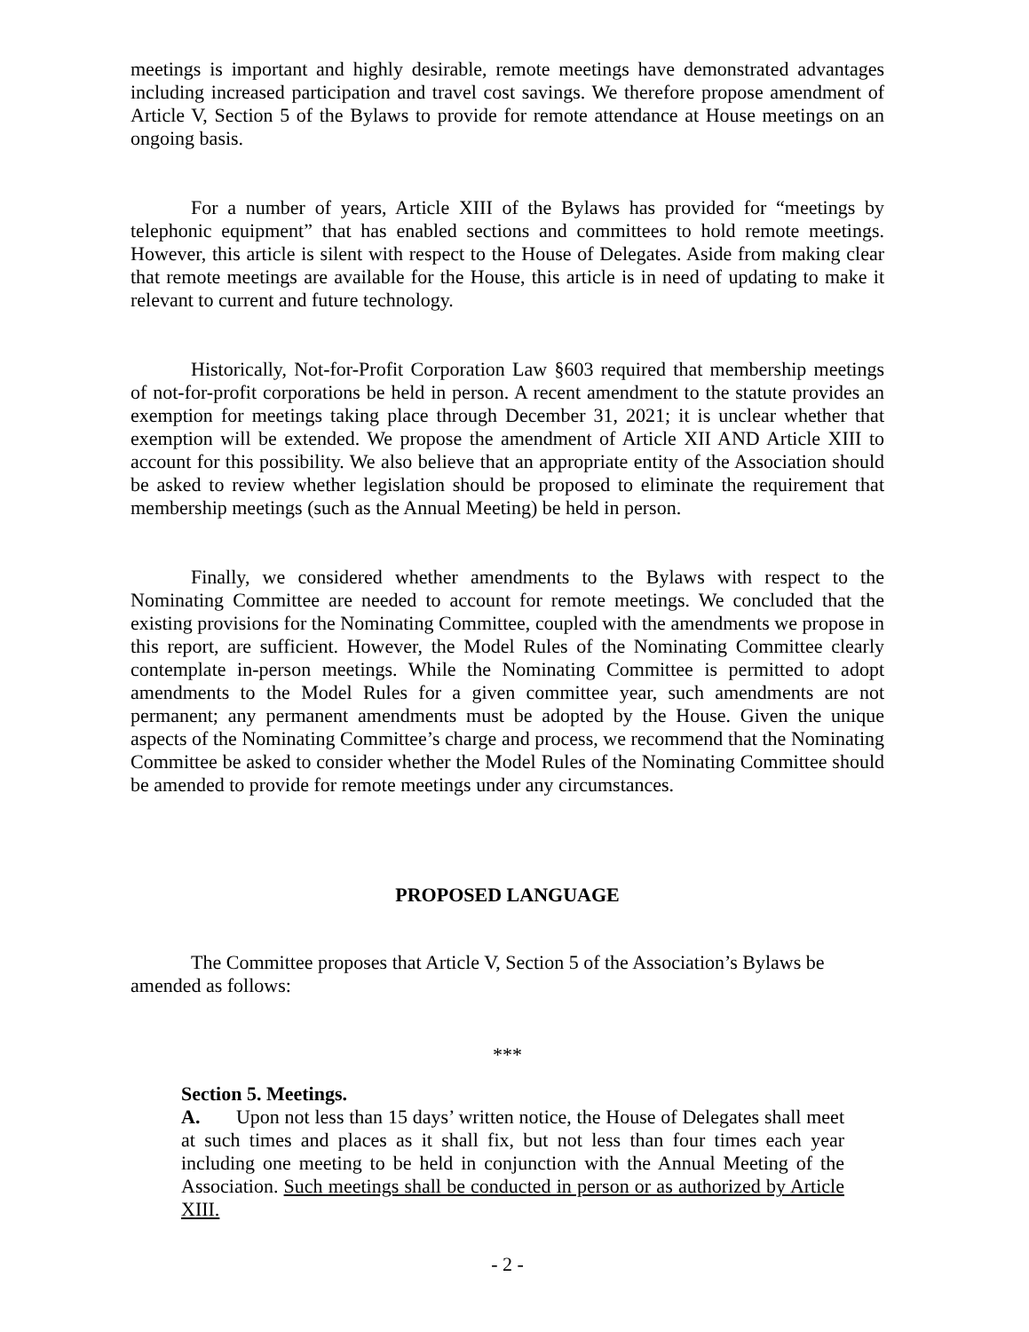meetings is important and highly desirable, remote meetings have demonstrated advantages including increased participation and travel cost savings. We therefore propose amendment of Article V, Section 5 of the Bylaws to provide for remote attendance at House meetings on an ongoing basis.
For a number of years, Article XIII of the Bylaws has provided for “meetings by telephonic equipment” that has enabled sections and committees to hold remote meetings. However, this article is silent with respect to the House of Delegates. Aside from making clear that remote meetings are available for the House, this article is in need of updating to make it relevant to current and future technology.
Historically, Not-for-Profit Corporation Law §603 required that membership meetings of not-for-profit corporations be held in person. A recent amendment to the statute provides an exemption for meetings taking place through December 31, 2021; it is unclear whether that exemption will be extended. We propose the amendment of Article XII AND Article XIII to account for this possibility. We also believe that an appropriate entity of the Association should be asked to review whether legislation should be proposed to eliminate the requirement that membership meetings (such as the Annual Meeting) be held in person.
Finally, we considered whether amendments to the Bylaws with respect to the Nominating Committee are needed to account for remote meetings. We concluded that the existing provisions for the Nominating Committee, coupled with the amendments we propose in this report, are sufficient. However, the Model Rules of the Nominating Committee clearly contemplate in-person meetings. While the Nominating Committee is permitted to adopt amendments to the Model Rules for a given committee year, such amendments are not permanent; any permanent amendments must be adopted by the House. Given the unique aspects of the Nominating Committee’s charge and process, we recommend that the Nominating Committee be asked to consider whether the Model Rules of the Nominating Committee should be amended to provide for remote meetings under any circumstances.
PROPOSED LANGUAGE
The Committee proposes that Article V, Section 5 of the Association’s Bylaws be amended as follows:
***
Section 5. Meetings.
A. Upon not less than 15 days’ written notice, the House of Delegates shall meet at such times and places as it shall fix, but not less than four times each year including one meeting to be held in conjunction with the Annual Meeting of the Association. Such meetings shall be conducted in person or as authorized by Article XIII.
- 2 -